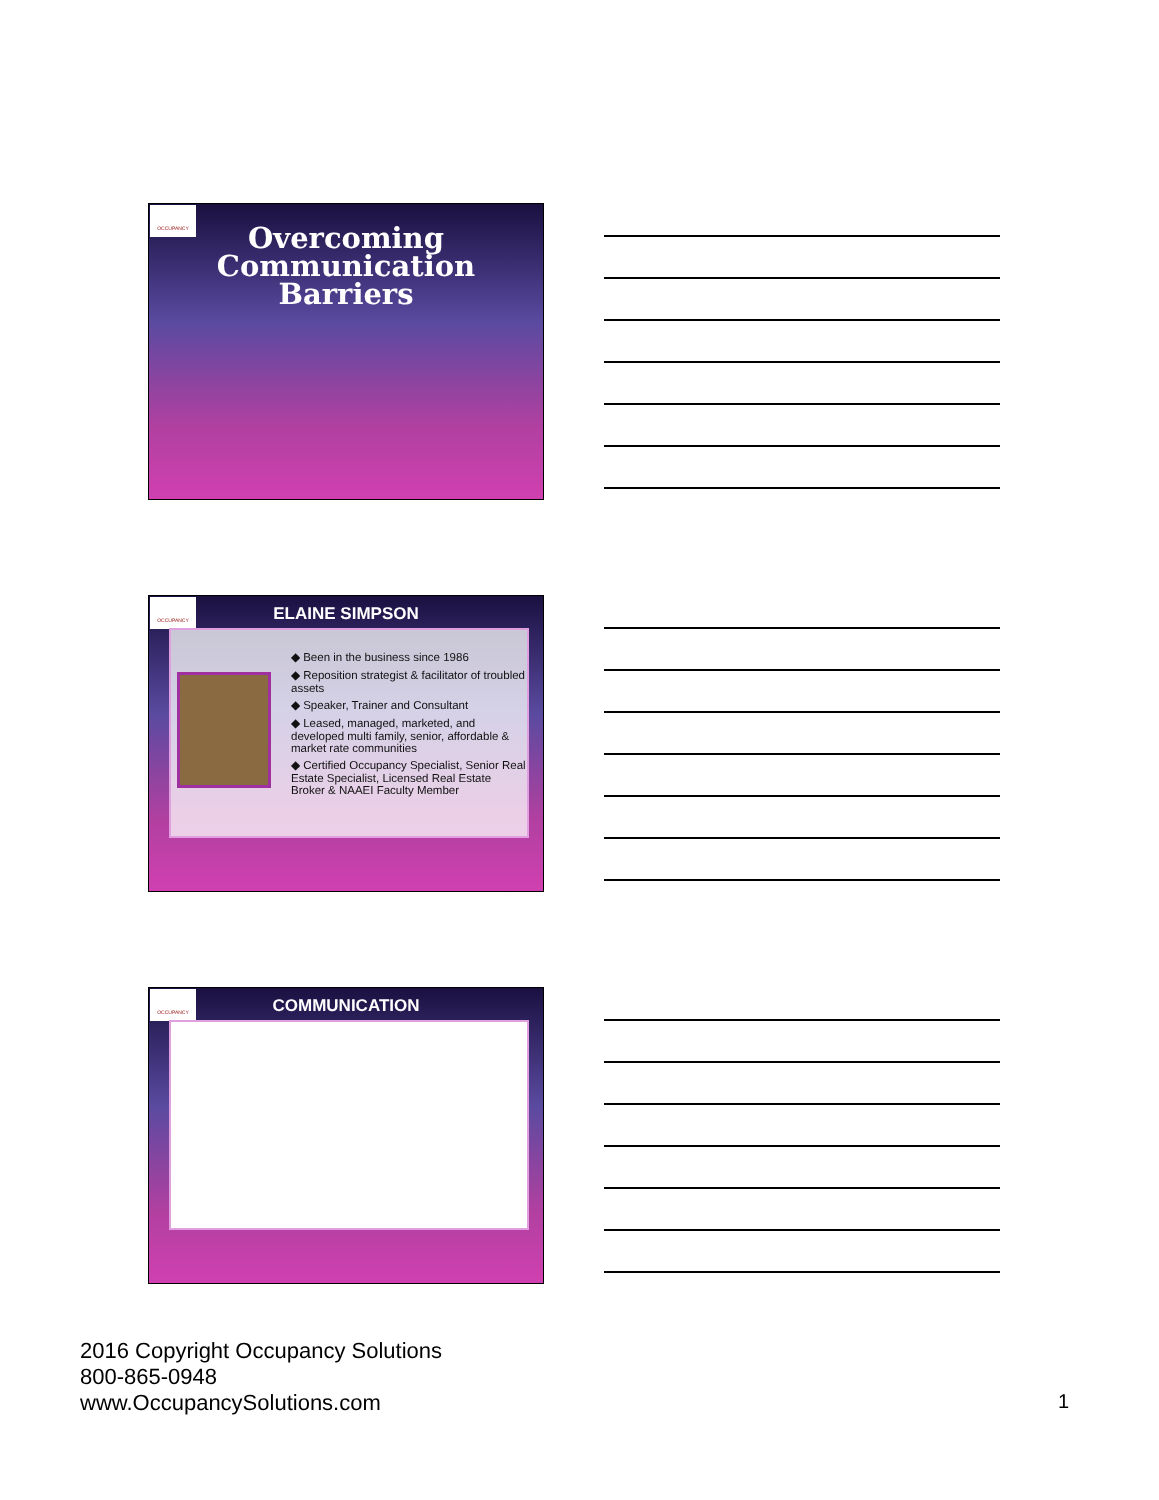OCCUPANCY
Overcoming
Communication
Barriers
OCCUPANCY
ELAINE SIMPSON
◆ Been in the business since 1986
◆ Reposition strategist & facilitator of troubled assets
◆ Speaker, Trainer and Consultant
◆ Leased, managed, marketed, and developed multi family, senior, affordable & market rate communities
◆ Certified Occupancy Specialist, Senior Real Estate Specialist, Licensed Real Estate Broker & NAAEI Faculty Member
OCCUPANCY
COMMUNICATION
2016 Copyright Occupancy Solutions
800-865-0948
www.OccupancySolutions.com
1